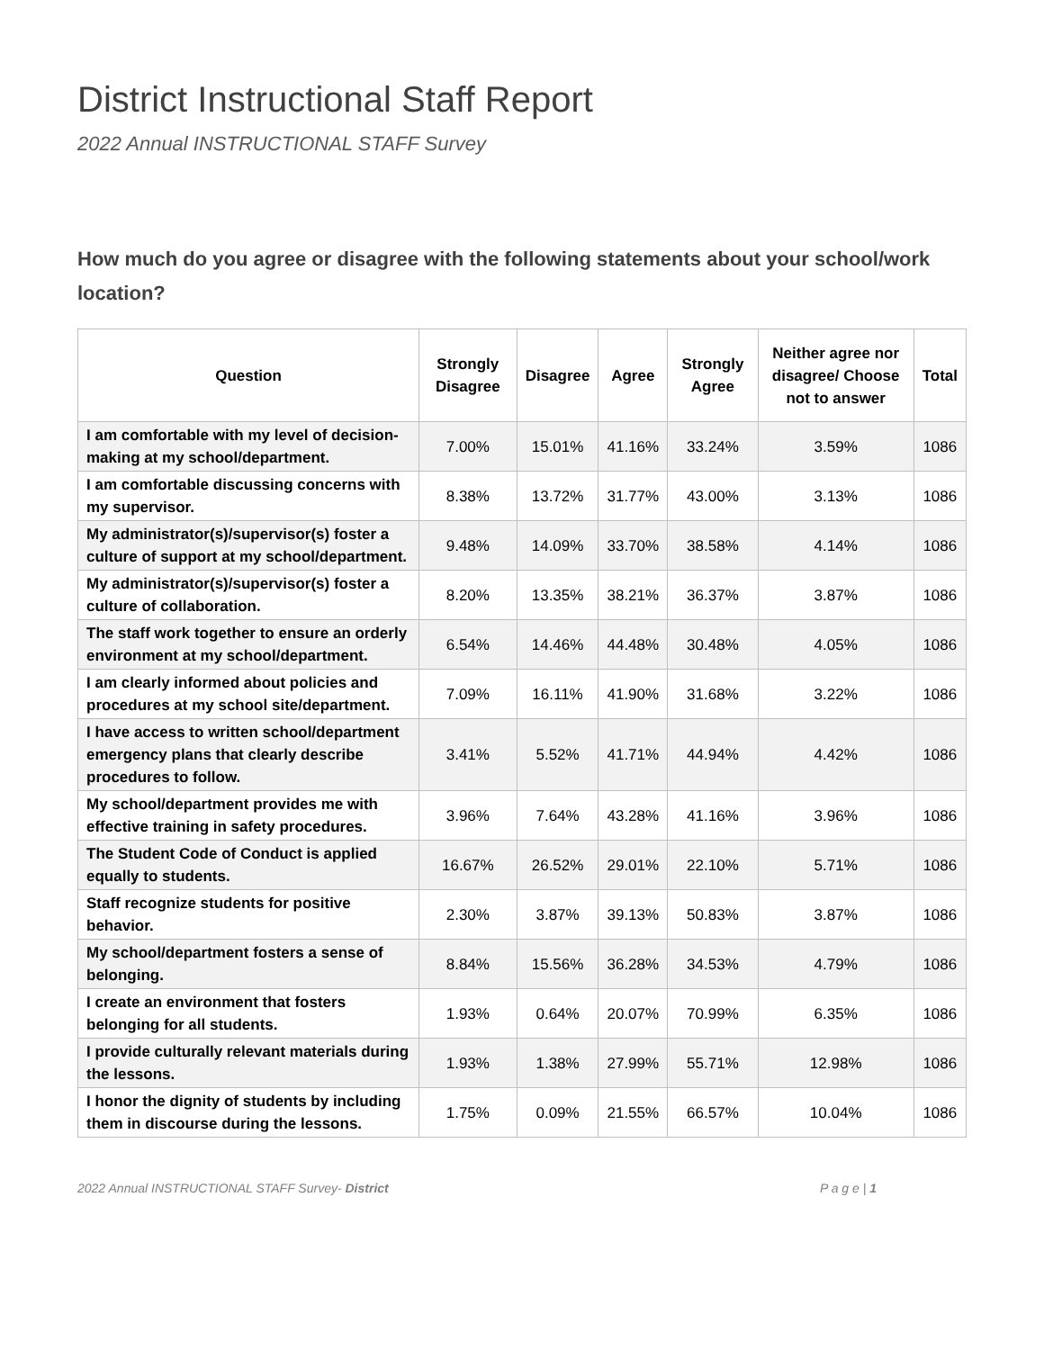District Instructional Staff Report
2022 Annual INSTRUCTIONAL STAFF Survey
How much do you agree or disagree with the following statements about your school/work location?
| Question | Strongly Disagree | Disagree | Agree | Strongly Agree | Neither agree nor disagree/ Choose not to answer | Total |
| --- | --- | --- | --- | --- | --- | --- |
| I am comfortable with my level of decision-making at my school/department. | 7.00% | 15.01% | 41.16% | 33.24% | 3.59% | 1086 |
| I am comfortable discussing concerns with my supervisor. | 8.38% | 13.72% | 31.77% | 43.00% | 3.13% | 1086 |
| My administrator(s)/supervisor(s) foster a culture of support at my school/department. | 9.48% | 14.09% | 33.70% | 38.58% | 4.14% | 1086 |
| My administrator(s)/supervisor(s) foster a culture of collaboration. | 8.20% | 13.35% | 38.21% | 36.37% | 3.87% | 1086 |
| The staff work together to ensure an orderly environment at my school/department. | 6.54% | 14.46% | 44.48% | 30.48% | 4.05% | 1086 |
| I am clearly informed about policies and procedures at my school site/department. | 7.09% | 16.11% | 41.90% | 31.68% | 3.22% | 1086 |
| I have access to written school/department emergency plans that clearly describe procedures to follow. | 3.41% | 5.52% | 41.71% | 44.94% | 4.42% | 1086 |
| My school/department provides me with effective training in safety procedures. | 3.96% | 7.64% | 43.28% | 41.16% | 3.96% | 1086 |
| The Student Code of Conduct is applied equally to students. | 16.67% | 26.52% | 29.01% | 22.10% | 5.71% | 1086 |
| Staff recognize students for positive behavior. | 2.30% | 3.87% | 39.13% | 50.83% | 3.87% | 1086 |
| My school/department fosters a sense of belonging. | 8.84% | 15.56% | 36.28% | 34.53% | 4.79% | 1086 |
| I create an environment that fosters belonging for all students. | 1.93% | 0.64% | 20.07% | 70.99% | 6.35% | 1086 |
| I provide culturally relevant materials during the lessons. | 1.93% | 1.38% | 27.99% | 55.71% | 12.98% | 1086 |
| I honor the dignity of students by including them in discourse during the lessons. | 1.75% | 0.09% | 21.55% | 66.57% | 10.04% | 1086 |
2022 Annual INSTRUCTIONAL STAFF Survey- District P a g e | 1